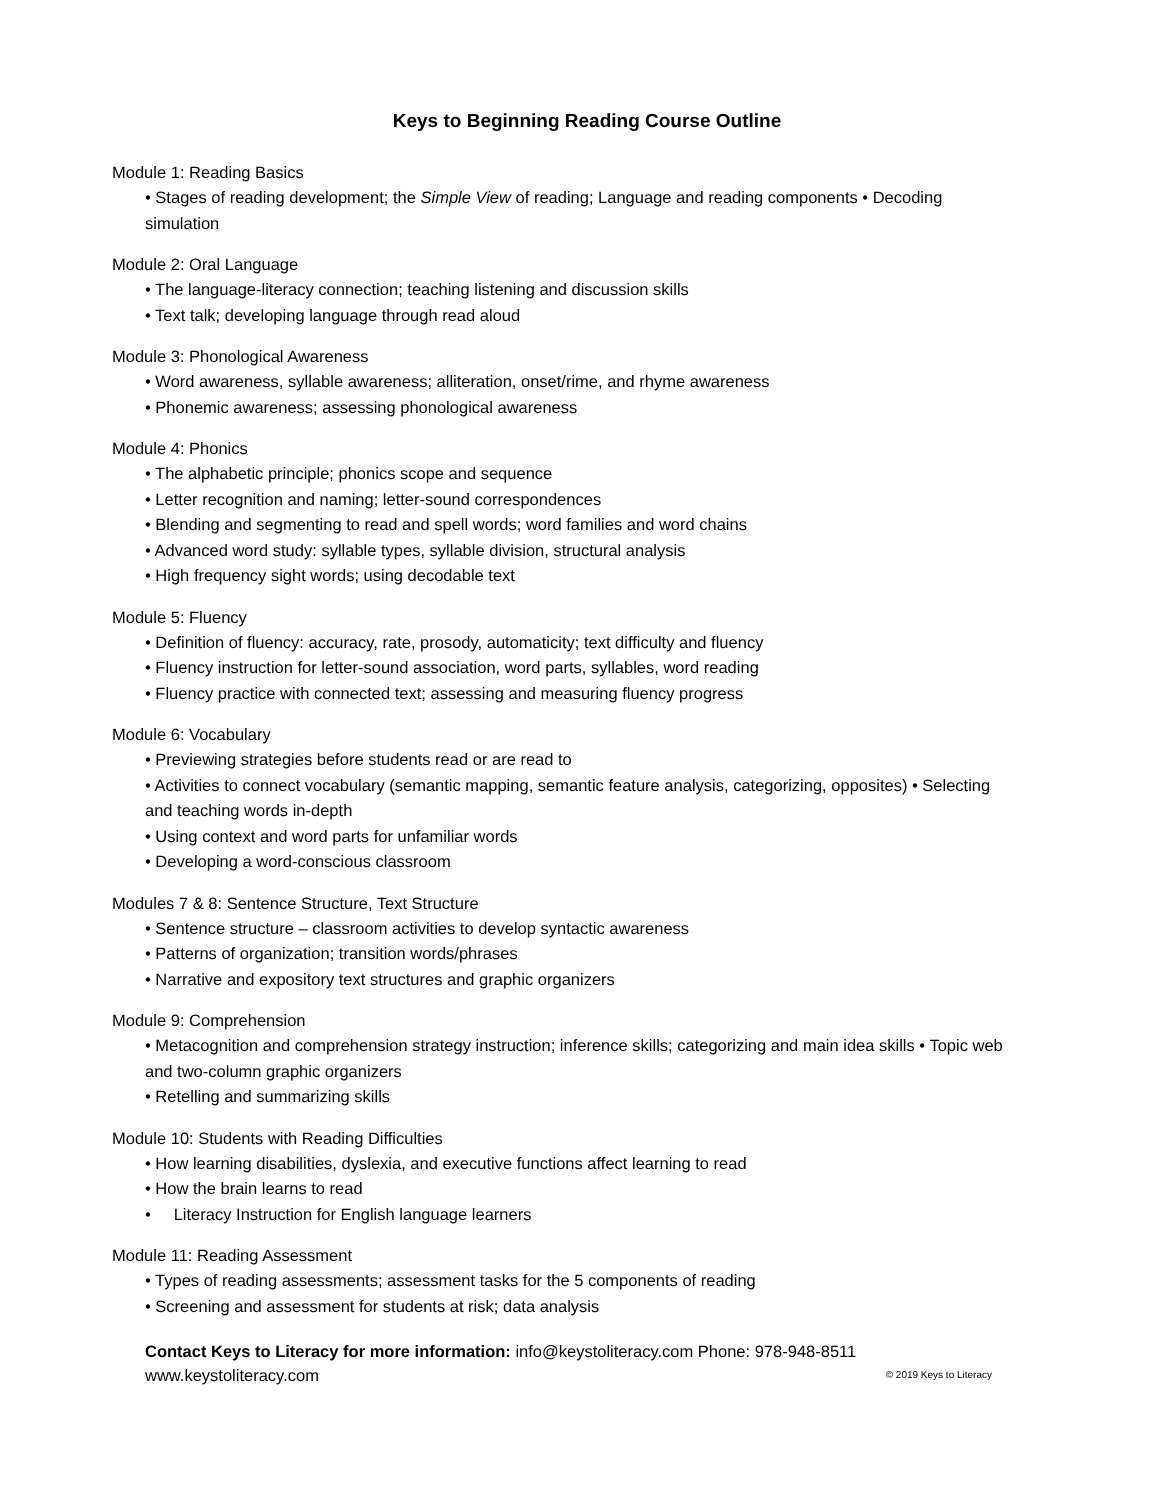Keys to Beginning Reading Course Outline
Module 1: Reading Basics
• Stages of reading development; the Simple View of reading; Language and reading components • Decoding simulation
Module 2: Oral Language
• The language-literacy connection; teaching listening and discussion skills
• Text talk; developing language through read aloud
Module 3: Phonological Awareness
• Word awareness, syllable awareness; alliteration, onset/rime, and rhyme awareness
• Phonemic awareness; assessing phonological awareness
Module 4: Phonics
• The alphabetic principle; phonics scope and sequence
• Letter recognition and naming; letter-sound correspondences
• Blending and segmenting to read and spell words; word families and word chains
• Advanced word study: syllable types, syllable division, structural analysis
• High frequency sight words; using decodable text
Module 5: Fluency
• Definition of fluency: accuracy, rate, prosody, automaticity; text difficulty and fluency
• Fluency instruction for letter-sound association, word parts, syllables, word reading
• Fluency practice with connected text; assessing and measuring fluency progress
Module 6: Vocabulary
• Previewing strategies before students read or are read to
• Activities to connect vocabulary (semantic mapping, semantic feature analysis, categorizing, opposites) • Selecting and teaching words in-depth
• Using context and word parts for unfamiliar words
• Developing a word-conscious classroom
Modules 7 & 8: Sentence Structure, Text Structure
• Sentence structure – classroom activities to develop syntactic awareness
• Patterns of organization; transition words/phrases
• Narrative and expository text structures and graphic organizers
Module 9: Comprehension
• Metacognition and comprehension strategy instruction; inference skills; categorizing and main idea skills • Topic web and two-column graphic organizers
• Retelling and summarizing skills
Module 10: Students with Reading Difficulties
• How learning disabilities, dyslexia, and executive functions affect learning to read
• How the brain learns to read
• Literacy Instruction for English language learners
Module 11: Reading Assessment
• Types of reading assessments; assessment tasks for the 5 components of reading
• Screening and assessment for students at risk; data analysis
Contact Keys to Literacy for more information: info@keystoliteracy.com Phone: 978-948-8511
www.keystoliteracy.com © 2019 Keys to Literacy